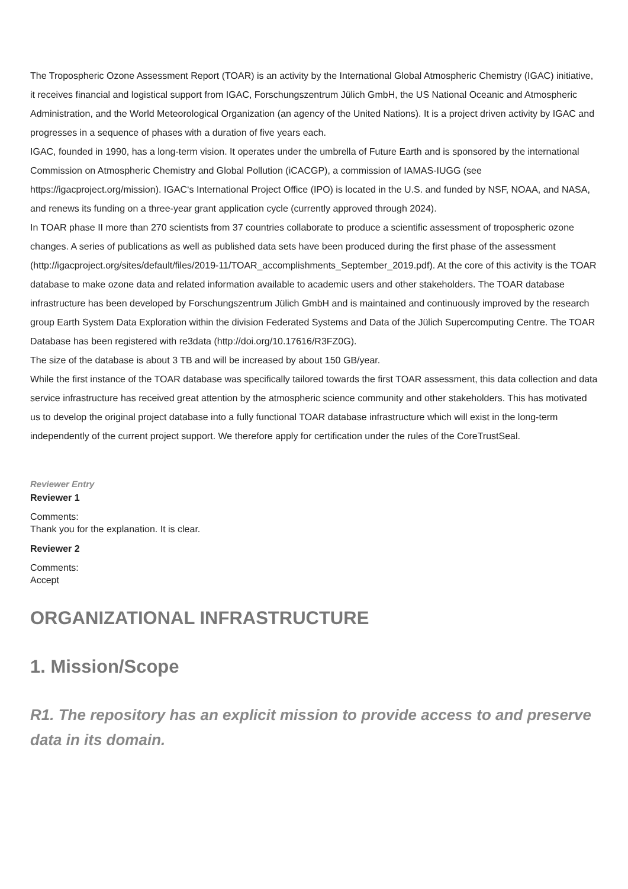The Tropospheric Ozone Assessment Report (TOAR) is an activity by the International Global Atmospheric Chemistry (IGAC) initiative, it receives financial and logistical support from IGAC, Forschungszentrum Jülich GmbH, the US National Oceanic and Atmospheric Administration, and the World Meteorological Organization (an agency of the United Nations). It is a project driven activity by IGAC and progresses in a sequence of phases with a duration of five years each.
IGAC, founded in 1990, has a long-term vision. It operates under the umbrella of Future Earth and is sponsored by the international Commission on Atmospheric Chemistry and Global Pollution (iCACGP), a commission of IAMAS-IUGG (see https://igacproject.org/mission). IGAC‘s International Project Office (IPO) is located in the U.S. and funded by NSF, NOAA, and NASA, and renews its funding on a three-year grant application cycle (currently approved through 2024).
In TOAR phase II more than 270 scientists from 37 countries collaborate to produce a scientific assessment of tropospheric ozone changes. A series of publications as well as published data sets have been produced during the first phase of the assessment
(http://igacproject.org/sites/default/files/2019-11/TOAR_accomplishments_September_2019.pdf). At the core of this activity is the TOAR database to make ozone data and related information available to academic users and other stakeholders. The TOAR database infrastructure has been developed by Forschungszentrum Jülich GmbH and is maintained and continuously improved by the research group Earth System Data Exploration within the division Federated Systems and Data of the Jülich Supercomputing Centre. The TOAR Database has been registered with re3data (http://doi.org/10.17616/R3FZ0G).
The size of the database is about 3 TB and will be increased by about 150 GB/year.
While the first instance of the TOAR database was specifically tailored towards the first TOAR assessment, this data collection and data service infrastructure has received great attention by the atmospheric science community and other stakeholders. This has motivated us to develop the original project database into a fully functional TOAR database infrastructure which will exist in the long-term independently of the current project support. We therefore apply for certification under the rules of the CoreTrustSeal.
Reviewer Entry
Reviewer 1
Comments:
Thank you for the explanation. It is clear.
Reviewer 2
Comments:
Accept
ORGANIZATIONAL INFRASTRUCTURE
1. Mission/Scope
R1. The repository has an explicit mission to provide access to and preserve data in its domain.